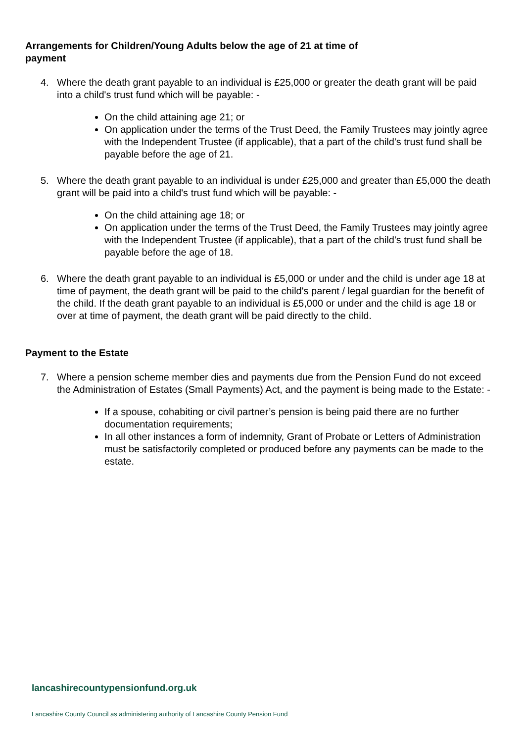Arrangements for Children/Young Adults below the age of 21 at time of payment
4. Where the death grant payable to an individual is £25,000 or greater the death grant will be paid into a child's trust fund which will be payable: -
On the child attaining age 21; or
On application under the terms of the Trust Deed, the Family Trustees may jointly agree with the Independent Trustee (if applicable), that a part of the child's trust fund shall be payable before the age of 21.
5. Where the death grant payable to an individual is under £25,000 and greater than £5,000 the death grant will be paid into a child's trust fund which will be payable: -
On the child attaining age 18; or
On application under the terms of the Trust Deed, the Family Trustees may jointly agree with the Independent Trustee (if applicable), that a part of the child's trust fund shall be payable before the age of 18.
6. Where the death grant payable to an individual is £5,000 or under and the child is under age 18 at time of payment, the death grant will be paid to the child's parent / legal guardian for the benefit of the child. If the death grant payable to an individual is £5,000 or under and the child is age 18 or over at time of payment, the death grant will be paid directly to the child.
Payment to the Estate
7. Where a pension scheme member dies and payments due from the Pension Fund do not exceed the Administration of Estates (Small Payments) Act, and the payment is being made to the Estate: -
If a spouse, cohabiting or civil partner’s pension is being paid there are no further documentation requirements;
In all other instances a form of indemnity, Grant of Probate or Letters of Administration must be satisfactorily completed or produced before any payments can be made to the estate.
lancashirecountypensionfund.org.uk
Lancashire County Council as administering authority of Lancashire County Pension Fund